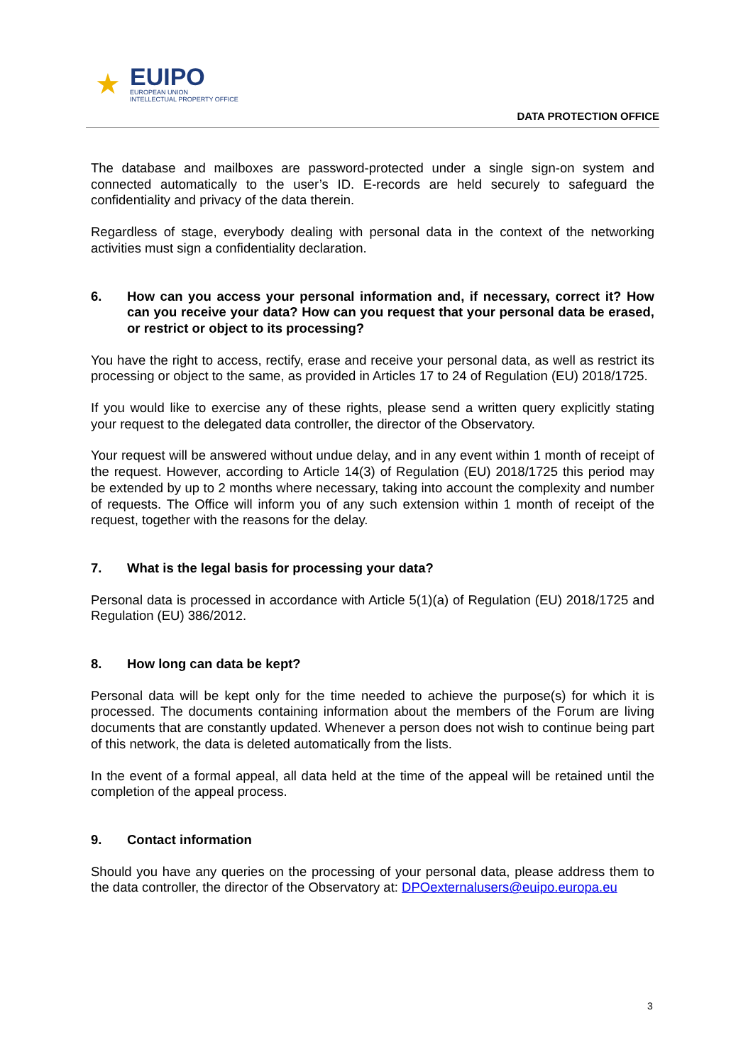★
EUIPO
EUROPEAN UNION
INTELLECTUAL PROPERTY OFFICE
DATA PROTECTION OFFICE
The database and mailboxes are password-protected under a single sign-on system and connected automatically to the user’s ID. E-records are held securely to safeguard the confidentiality and privacy of the data therein.
Regardless of stage, everybody dealing with personal data in the context of the networking activities must sign a confidentiality declaration.
6. How can you access your personal information and, if necessary, correct it? How can you receive your data? How can you request that your personal data be erased, or restrict or object to its processing?
You have the right to access, rectify, erase and receive your personal data, as well as restrict its processing or object to the same, as provided in Articles 17 to 24 of Regulation (EU) 2018/1725.
If you would like to exercise any of these rights, please send a written query explicitly stating your request to the delegated data controller, the director of the Observatory.
Your request will be answered without undue delay, and in any event within 1 month of receipt of the request. However, according to Article 14(3) of Regulation (EU) 2018/1725 this period may be extended by up to 2 months where necessary, taking into account the complexity and number of requests. The Office will inform you of any such extension within 1 month of receipt of the request, together with the reasons for the delay.
7. What is the legal basis for processing your data?
Personal data is processed in accordance with Article 5(1)(a) of Regulation (EU) 2018/1725 and Regulation (EU) 386/2012.
8. How long can data be kept?
Personal data will be kept only for the time needed to achieve the purpose(s) for which it is processed. The documents containing information about the members of the Forum are living documents that are constantly updated. Whenever a person does not wish to continue being part of this network, the data is deleted automatically from the lists.
In the event of a formal appeal, all data held at the time of the appeal will be retained until the completion of the appeal process.
9. Contact information
Should you have any queries on the processing of your personal data, please address them to the data controller, the director of the Observatory at: DPOexternalusers@euipo.europa.eu
3